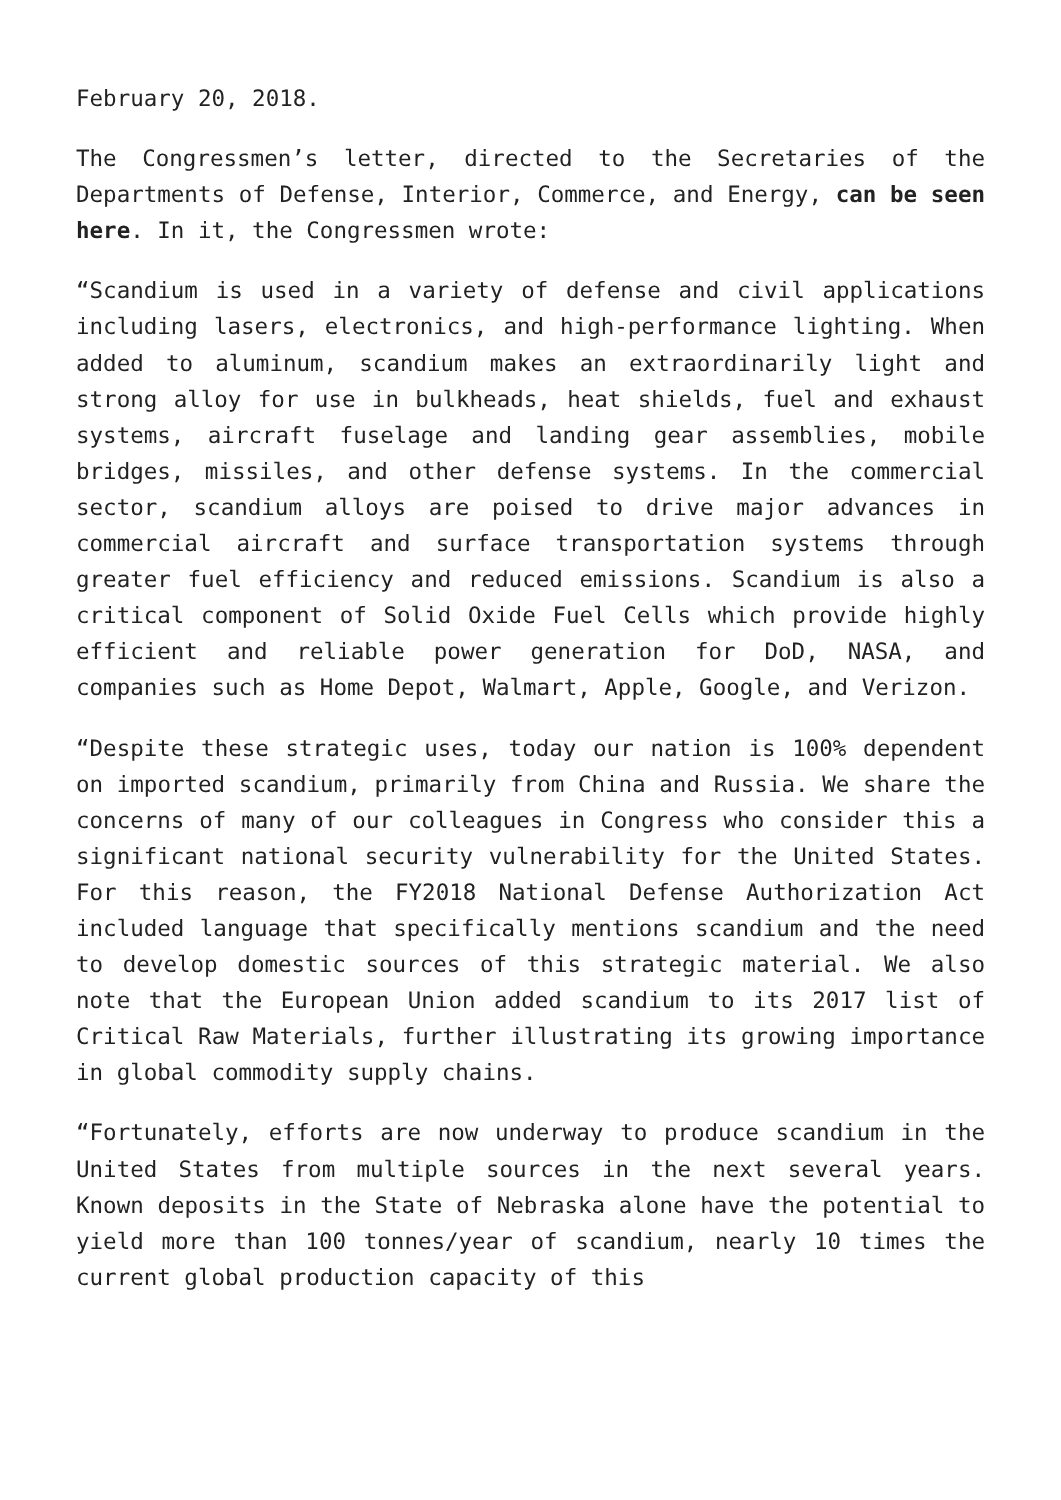February 20, 2018.
The Congressmen’s letter, directed to the Secretaries of the Departments of Defense, Interior, Commerce, and Energy, can be seen here. In it, the Congressmen wrote:
“Scandium is used in a variety of defense and civil applications including lasers, electronics, and high-performance lighting. When added to aluminum, scandium makes an extraordinarily light and strong alloy for use in bulkheads, heat shields, fuel and exhaust systems, aircraft fuselage and landing gear assemblies, mobile bridges, missiles, and other defense systems. In the commercial sector, scandium alloys are poised to drive major advances in commercial aircraft and surface transportation systems through greater fuel efficiency and reduced emissions. Scandium is also a critical component of Solid Oxide Fuel Cells which provide highly efficient and reliable power generation for DoD, NASA, and companies such as Home Depot, Walmart, Apple, Google, and Verizon.
“Despite these strategic uses, today our nation is 100% dependent on imported scandium, primarily from China and Russia. We share the concerns of many of our colleagues in Congress who consider this a significant national security vulnerability for the United States. For this reason, the FY2018 National Defense Authorization Act included language that specifically mentions scandium and the need to develop domestic sources of this strategic material. We also note that the European Union added scandium to its 2017 list of Critical Raw Materials, further illustrating its growing importance in global commodity supply chains.
“Fortunately, efforts are now underway to produce scandium in the United States from multiple sources in the next several years. Known deposits in the State of Nebraska alone have the potential to yield more than 100 tonnes/year of scandium, nearly 10 times the current global production capacity of this